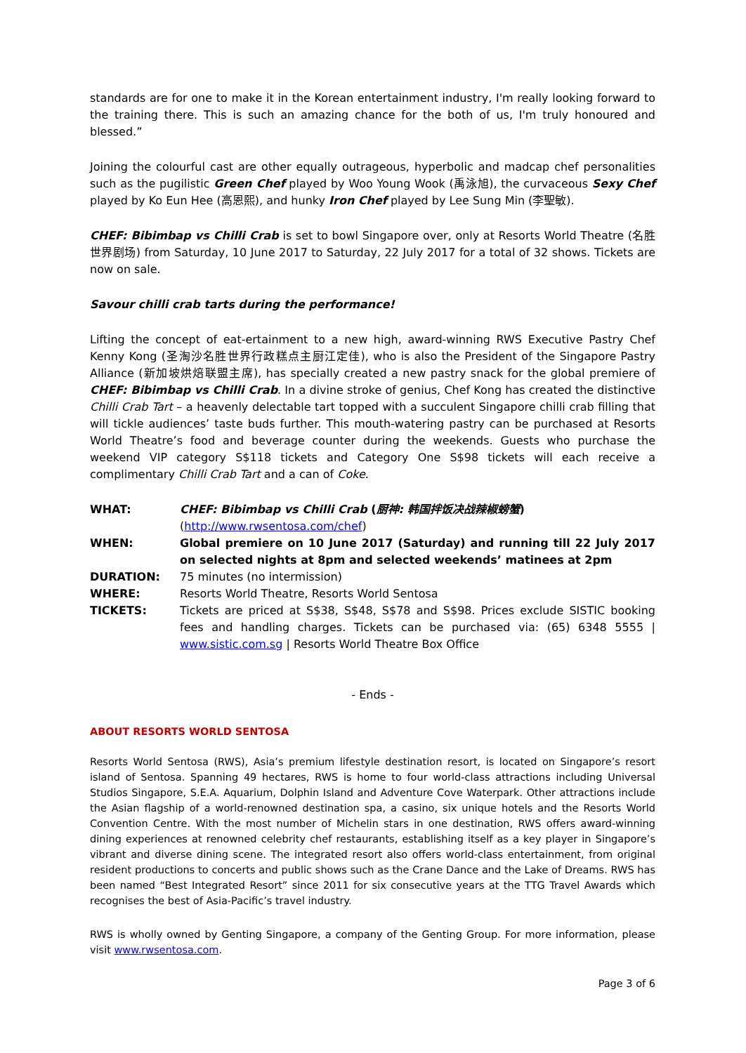standards are for one to make it in the Korean entertainment industry, I'm really looking forward to the training there. This is such an amazing chance for the both of us, I'm truly honoured and blessed.”
Joining the colourful cast are other equally outrageous, hyperbolic and madcap chef personalities such as the pugilistic Green Chef played by Woo Young Wook (禹泳旭), the curvaceous Sexy Chef played by Ko Eun Hee (高恩熙), and hunky Iron Chef played by Lee Sung Min (李聖敏).
CHEF: Bibimbap vs Chilli Crab is set to bowl Singapore over, only at Resorts World Theatre (名胜世界剧场) from Saturday, 10 June 2017 to Saturday, 22 July 2017 for a total of 32 shows. Tickets are now on sale.
Savour chilli crab tarts during the performance!
Lifting the concept of eat-ertainment to a new high, award-winning RWS Executive Pastry Chef Kenny Kong (圣淘沙名胜世界行政糕点主厨江定佳), who is also the President of the Singapore Pastry Alliance (新加坡烘焙联盟主席), has specially created a new pastry snack for the global premiere of CHEF: Bibimbap vs Chilli Crab. In a divine stroke of genius, Chef Kong has created the distinctive Chilli Crab Tart – a heavenly delectable tart topped with a succulent Singapore chilli crab filling that will tickle audiences’ taste buds further. This mouth-watering pastry can be purchased at Resorts World Theatre’s food and beverage counter during the weekends. Guests who purchase the weekend VIP category S$118 tickets and Category One S$98 tickets will each receive a complimentary Chilli Crab Tart and a can of Coke.
WHAT:
CHEF: Bibimbap vs Chilli Crab (厨神: 韩国拌饭决战辣椒螃蟹)
(http://www.rwsentosa.com/chef)
WHEN:
Global premiere on 10 June 2017 (Saturday) and running till 22 July 2017 on selected nights at 8pm and selected weekends’ matinees at 2pm
DURATION:
75 minutes (no intermission)
WHERE:
Resorts World Theatre, Resorts World Sentosa
TICKETS:
Tickets are priced at S$38, S$48, S$78 and S$98. Prices exclude SISTIC booking fees and handling charges. Tickets can be purchased via: (65) 6348 5555 | www.sistic.com.sg | Resorts World Theatre Box Office
- Ends -
ABOUT RESORTS WORLD SENTOSA
Resorts World Sentosa (RWS), Asia’s premium lifestyle destination resort, is located on Singapore’s resort island of Sentosa. Spanning 49 hectares, RWS is home to four world-class attractions including Universal Studios Singapore, S.E.A. Aquarium, Dolphin Island and Adventure Cove Waterpark. Other attractions include the Asian flagship of a world-renowned destination spa, a casino, six unique hotels and the Resorts World Convention Centre. With the most number of Michelin stars in one destination, RWS offers award-winning dining experiences at renowned celebrity chef restaurants, establishing itself as a key player in Singapore’s vibrant and diverse dining scene. The integrated resort also offers world-class entertainment, from original resident productions to concerts and public shows such as the Crane Dance and the Lake of Dreams. RWS has been named “Best Integrated Resort” since 2011 for six consecutive years at the TTG Travel Awards which recognises the best of Asia-Pacific’s travel industry.
RWS is wholly owned by Genting Singapore, a company of the Genting Group. For more information, please visit www.rwsentosa.com.
Page 3 of 6